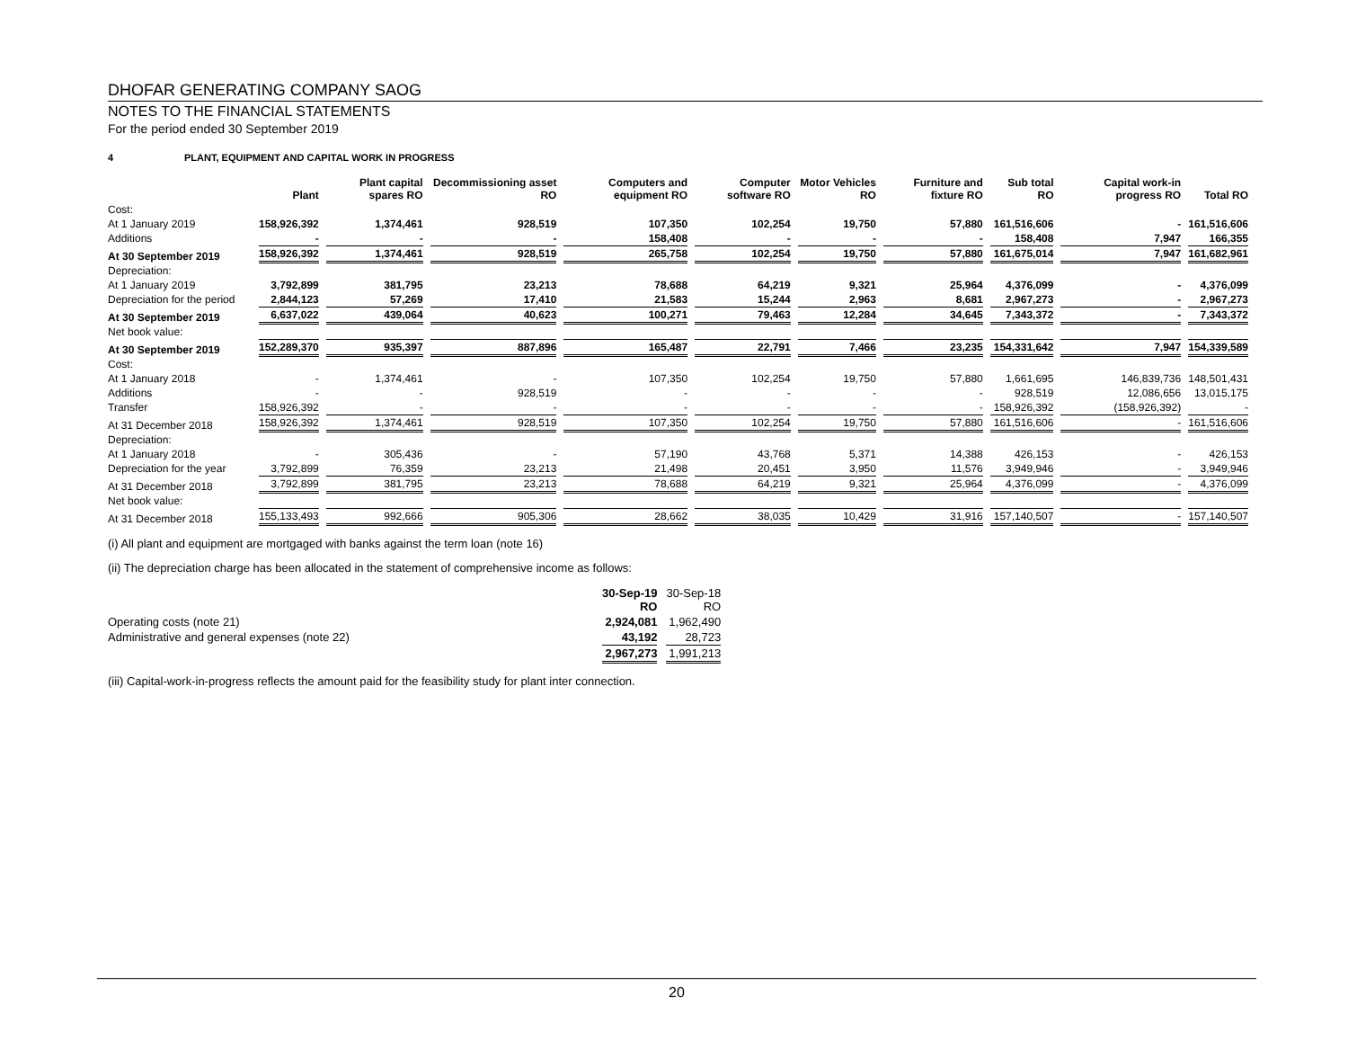DHOFAR GENERATING COMPANY SAOG
NOTES TO THE FINANCIAL STATEMENTS
For the period ended 30 September 2019
4 PLANT, EQUIPMENT AND CAPITAL WORK IN PROGRESS
| | Plant | Plant capital spares RO | Decommissioning asset RO | Computers and equipment RO | Computer software RO | Motor Vehicles RO | Furniture and fixture RO | Sub total RO | Capital work-in progress RO | Total RO |
| --- | --- | --- | --- | --- | --- | --- | --- | --- | --- | --- |
| Cost: | | | | | | | | | | |
| At 1 January 2019 | 158,926,392 | 1,374,461 | 928,519 | 107,350 | 102,254 | 19,750 | 57,880 | 161,516,606 | - | 161,516,606 |
| Additions | - | - | - | 158,408 | - | - | - | 158,408 | 7,947 | 166,355 |
| At 30 September 2019 | 158,926,392 | 1,374,461 | 928,519 | 265,758 | 102,254 | 19,750 | 57,880 | 161,675,014 | 7,947 | 161,682,961 |
| Depreciation: | | | | | | | | | | |
| At 1 January 2019 | 3,792,899 | 381,795 | 23,213 | 78,688 | 64,219 | 9,321 | 25,964 | 4,376,099 | - | 4,376,099 |
| Depreciation for the period | 2,844,123 | 57,269 | 17,410 | 21,583 | 15,244 | 2,963 | 8,681 | 2,967,273 | - | 2,967,273 |
| At 30 September 2019 | 6,637,022 | 439,064 | 40,623 | 100,271 | 79,463 | 12,284 | 34,645 | 7,343,372 | - | 7,343,372 |
| Net book value: | | | | | | | | | | |
| At 30 September 2019 | 152,289,370 | 935,397 | 887,896 | 165,487 | 22,791 | 7,466 | 23,235 | 154,331,642 | 7,947 | 154,339,589 |
| Cost: | | | | | | | | | | |
| At 1 January 2018 | - | 1,374,461 | - | 107,350 | 102,254 | 19,750 | 57,880 | 1,661,695 | 146,839,736 | 148,501,431 |
| Additions | - | - | 928,519 | - | - | - | - | 928,519 | 12,086,656 | 13,015,175 |
| Transfer | 158,926,392 | - | - | - | - | - | - | 158,926,392 | (158,926,392) | - |
| At 31 December 2018 | 158,926,392 | 1,374,461 | 928,519 | 107,350 | 102,254 | 19,750 | 57,880 | 161,516,606 | - | 161,516,606 |
| Depreciation: | | | | | | | | | | |
| At 1 January 2018 | - | 305,436 | - | 57,190 | 43,768 | 5,371 | 14,388 | 426,153 | - | 426,153 |
| Depreciation for the year | 3,792,899 | 76,359 | 23,213 | 21,498 | 20,451 | 3,950 | 11,576 | 3,949,946 | - | 3,949,946 |
| At 31 December 2018 | 3,792,899 | 381,795 | 23,213 | 78,688 | 64,219 | 9,321 | 25,964 | 4,376,099 | - | 4,376,099 |
| Net book value: | | | | | | | | | | |
| At 31 December 2018 | 155,133,493 | 992,666 | 905,306 | 28,662 | 38,035 | 10,429 | 31,916 | 157,140,507 | - | 157,140,507 |
(i) All plant and equipment are mortgaged with banks against the term loan (note 16)
(ii) The depreciation charge has been allocated in the statement of comprehensive income as follows:
| | 30-Sep-19 RO | 30-Sep-18 RO |
| Operating costs (note 21) | 2,924,081 | 1,962,490 |
| Administrative and general expenses (note 22) | 43,192 | 28,723 |
| | 2,967,273 | 1,991,213 |
(iii) Capital-work-in-progress reflects the amount paid for the feasibility study for plant inter connection.
20